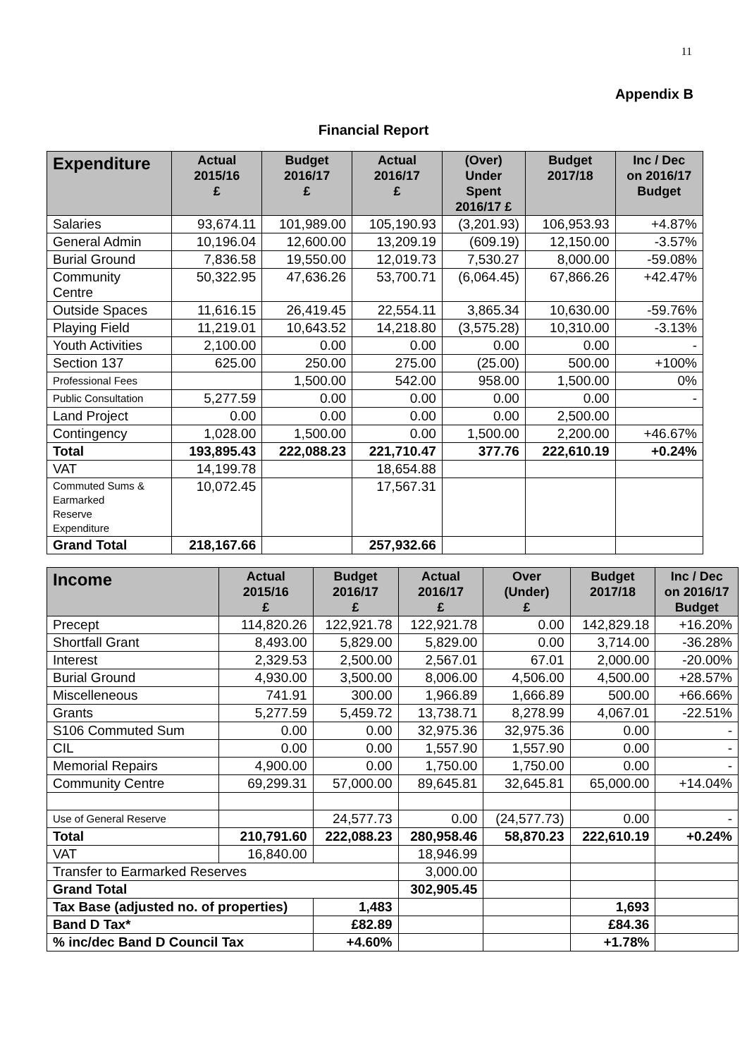11
Appendix B
Financial Report
| Expenditure | Actual 2015/16 £ | Budget 2016/17 £ | Actual 2016/17 £ | (Over) Under Spent 2016/17 £ | Budget 2017/18 | Inc / Dec on 2016/17 Budget |
| --- | --- | --- | --- | --- | --- | --- |
| Salaries | 93,674.11 | 101,989.00 | 105,190.93 | (3,201.93) | 106,953.93 | +4.87% |
| General Admin | 10,196.04 | 12,600.00 | 13,209.19 | (609.19) | 12,150.00 | -3.57% |
| Burial Ground | 7,836.58 | 19,550.00 | 12,019.73 | 7,530.27 | 8,000.00 | -59.08% |
| Community Centre | 50,322.95 | 47,636.26 | 53,700.71 | (6,064.45) | 67,866.26 | +42.47% |
| Outside Spaces | 11,616.15 | 26,419.45 | 22,554.11 | 3,865.34 | 10,630.00 | -59.76% |
| Playing Field | 11,219.01 | 10,643.52 | 14,218.80 | (3,575.28) | 10,310.00 | -3.13% |
| Youth Activities | 2,100.00 | 0.00 | 0.00 | 0.00 | 0.00 | - |
| Section 137 | 625.00 | 250.00 | 275.00 | (25.00) | 500.00 | +100% |
| Professional Fees | | 1,500.00 | 542.00 | 958.00 | 1,500.00 | 0% |
| Public Consultation | 5,277.59 | 0.00 | 0.00 | 0.00 | 0.00 | - |
| Land Project | 0.00 | 0.00 | 0.00 | 0.00 | 2,500.00 | |
| Contingency | 1,028.00 | 1,500.00 | 0.00 | 1,500.00 | 2,200.00 | +46.67% |
| Total | 193,895.43 | 222,088.23 | 221,710.47 | 377.76 | 222,610.19 | +0.24% |
| VAT | 14,199.78 | | 18,654.88 | | | |
| Commuted Sums & Earmarked Reserve Expenditure | 10,072.45 | | 17,567.31 | | | |
| Grand Total | 218,167.66 | | 257,932.66 | | | |
| Income | Actual 2015/16 £ | Budget 2016/17 £ | Actual 2016/17 £ | Over (Under) £ | Budget 2017/18 | Inc / Dec on 2016/17 Budget |
| --- | --- | --- | --- | --- | --- | --- |
| Precept | 114,820.26 | 122,921.78 | 122,921.78 | 0.00 | 142,829.18 | +16.20% |
| Shortfall Grant | 8,493.00 | 5,829.00 | 5,829.00 | 0.00 | 3,714.00 | -36.28% |
| Interest | 2,329.53 | 2,500.00 | 2,567.01 | 67.01 | 2,000.00 | -20.00% |
| Burial Ground | 4,930.00 | 3,500.00 | 8,006.00 | 4,506.00 | 4,500.00 | +28.57% |
| Miscelleneous | 741.91 | 300.00 | 1,966.89 | 1,666.89 | 500.00 | +66.66% |
| Grants | 5,277.59 | 5,459.72 | 13,738.71 | 8,278.99 | 4,067.01 | -22.51% |
| S106 Commuted Sum | 0.00 | 0.00 | 32,975.36 | 32,975.36 | 0.00 | - |
| CIL | 0.00 | 0.00 | 1,557.90 | 1,557.90 | 0.00 | - |
| Memorial Repairs | 4,900.00 | 0.00 | 1,750.00 | 1,750.00 | 0.00 | - |
| Community Centre | 69,299.31 | 57,000.00 | 89,645.81 | 32,645.81 | 65,000.00 | +14.04% |
| Use of General Reserve | | 24,577.73 | 0.00 | (24,577.73) | 0.00 | - |
| Total | 210,791.60 | 222,088.23 | 280,958.46 | 58,870.23 | 222,610.19 | +0.24% |
| VAT | 16,840.00 | | 18,946.99 | | | |
| Transfer to Earmarked Reserves | | | 3,000.00 | | | |
| Grand Total | | | 302,905.45 | | | |
| Tax Base (adjusted no. of properties) | | 1,483 | | | 1,693 | |
| Band D Tax* | | £82.89 | | | £84.36 | |
| % inc/dec Band D Council Tax | | +4.60% | | | +1.78% | |